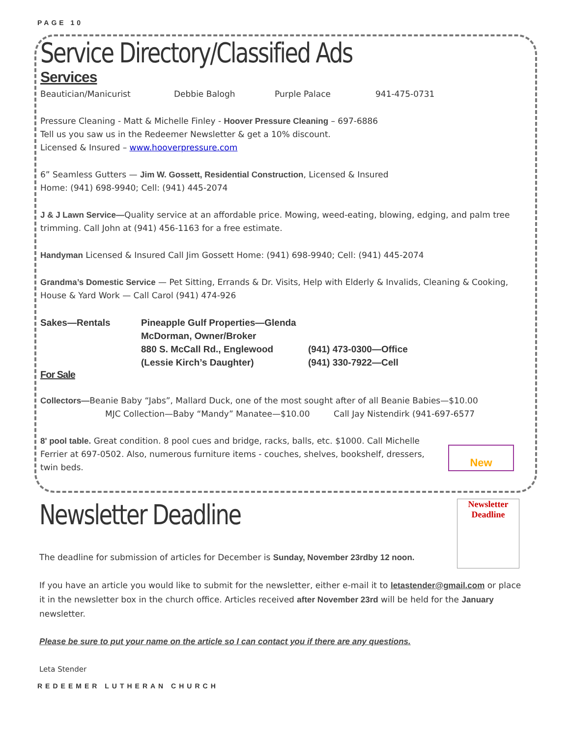PAGE 10
Service Directory/Classified Ads
Services
Beautician/Manicurist Debbie Balogh Purple Palace 941-475-0731
Pressure Cleaning - Matt & Michelle Finley - Hoover Pressure Cleaning – 697-6886
Tell us you saw us in the Redeemer Newsletter & get a 10% discount.
Licensed & Insured – www.hooverpressure.com
6” Seamless Gutters — Jim W. Gossett, Residential Construction, Licensed & Insured
Home: (941) 698-9940; Cell: (941) 445-2074
J & J Lawn Service—Quality service at an affordable price. Mowing, weed-eating, blowing, edging, and palm tree trimming. Call John at (941) 456-1163 for a free estimate.
Handyman Licensed & Insured Call Jim Gossett Home: (941) 698-9940; Cell: (941) 445-2074
Grandma’s Domestic Service — Pet Sitting, Errands & Dr. Visits, Help with Elderly & Invalids, Cleaning & Cooking, House & Yard Work — Call Carol (941) 474-926
Sakes—Rentals Pineapple Gulf Properties—Glenda McDorman, Owner/Broker 880 S. McCall Rd., Englewood (941) 473-0300—Office (Lessie Kirch’s Daughter) (941) 330-7922—Cell
For Sale
Collectors—Beanie Baby “Jabs”, Mallard Duck, one of the most sought after of all Beanie Babies—$10.00
MJC Collection—Baby “Mandy” Manatee—$10.00 Call Jay Nistendirk (941-697-6577
8' pool table. Great condition. 8 pool cues and bridge, racks, balls, etc. $1000. Call Michelle Ferrier at 697-0502. Also, numerous furniture items - couches, shelves, bookshelf, dressers, twin beds.
New
Newsletter Deadline
Newsletter Deadline
The deadline for submission of articles for December is Sunday, November 23rdby 12 noon.
If you have an article you would like to submit for the newsletter, either e-mail it to letastender@gmail.com or place it in the newsletter box in the church office. Articles received after November 23rd will be held for the January newsletter.
Please be sure to put your name on the article so I can contact you if there are any questions.
Leta Stender
REDEEMER LUTHERAN CHURCH